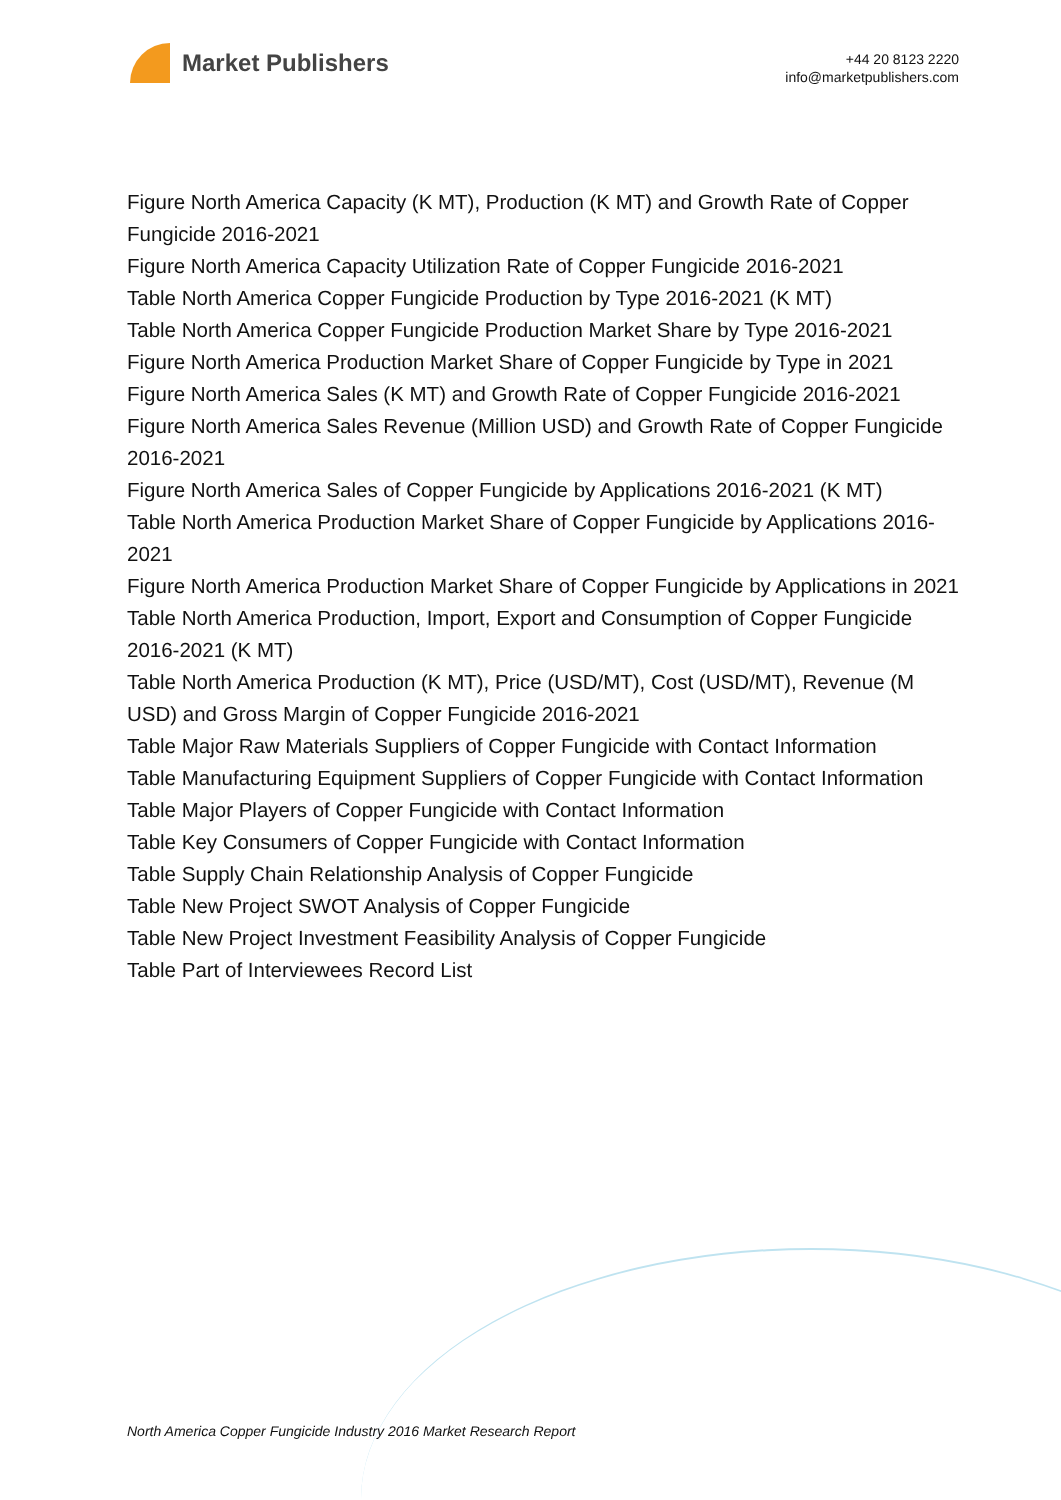Market Publishers
+44 20 8123 2220
info@marketpublishers.com
Figure North America Capacity (K MT), Production (K MT) and Growth Rate of Copper Fungicide 2016-2021
Figure North America Capacity Utilization Rate of Copper Fungicide 2016-2021
Table North America Copper Fungicide Production by Type 2016-2021 (K MT)
Table North America Copper Fungicide Production Market Share by Type 2016-2021
Figure North America Production Market Share of Copper Fungicide by Type in 2021
Figure North America Sales (K MT) and Growth Rate of Copper Fungicide 2016-2021
Figure North America Sales Revenue (Million USD) and Growth Rate of Copper Fungicide 2016-2021
Figure North America Sales of Copper Fungicide by Applications 2016-2021 (K MT)
Table North America Production Market Share of Copper Fungicide by Applications 2016-2021
Figure North America Production Market Share of Copper Fungicide by Applications in 2021
Table North America Production, Import, Export and Consumption of Copper Fungicide 2016-2021 (K MT)
Table North America Production (K MT), Price (USD/MT), Cost (USD/MT), Revenue (M USD) and Gross Margin of Copper Fungicide 2016-2021
Table Major Raw Materials Suppliers of Copper Fungicide with Contact Information
Table Manufacturing Equipment Suppliers of Copper Fungicide with Contact Information
Table Major Players of Copper Fungicide with Contact Information
Table Key Consumers of Copper Fungicide with Contact Information
Table Supply Chain Relationship Analysis of Copper Fungicide
Table New Project SWOT Analysis of Copper Fungicide
Table New Project Investment Feasibility Analysis of Copper Fungicide
Table Part of Interviewees Record List
North America Copper Fungicide Industry 2016 Market Research Report